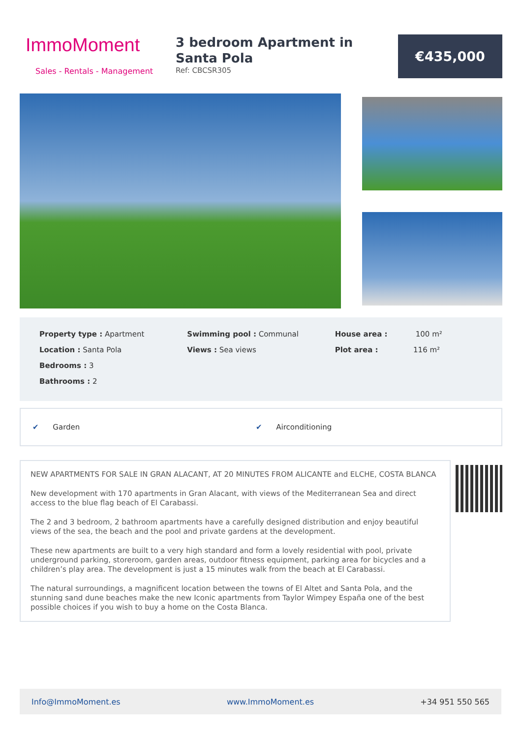ImmoMoment
Sales - Rentals - Management
3 bedroom Apartment in Santa Pola
Ref: CBCSR305
€435,000
Property type : Apartment
Location : Santa Pola
Bedrooms : 3
Bathrooms : 2
Swimming pool : Communal
Views : Sea views
House area : 100 m²
Plot area : 116 m²
✔ Garden ✔ Airconditioning
NEW APARTMENTS FOR SALE IN GRAN ALACANT, AT 20 MINUTES FROM ALICANTE and ELCHE, COSTA BLANCA
New development with 170 apartments in Gran Alacant, with views of the Mediterranean Sea and direct access to the blue flag beach of El Carabassi.
The 2 and 3 bedroom, 2 bathroom apartments have a carefully designed distribution and enjoy beautiful views of the sea, the beach and the pool and private gardens at the development.
These new apartments are built to a very high standard and form a lovely residential with pool, private underground parking, storeroom, garden areas, outdoor fitness equipment, parking area for bicycles and a children’s play area. The development is just a 15 minutes walk from the beach at El Carabassi.
The natural surroundings, a magnificent location between the towns of El Altet and Santa Pola, and the stunning sand dune beaches make the new Iconic apartments from Taylor Wimpey España one of the best possible choices if you wish to buy a home on the Costa Blanca.
Info@ImmoMoment.es www.ImmoMoment.es +34 951 550 565